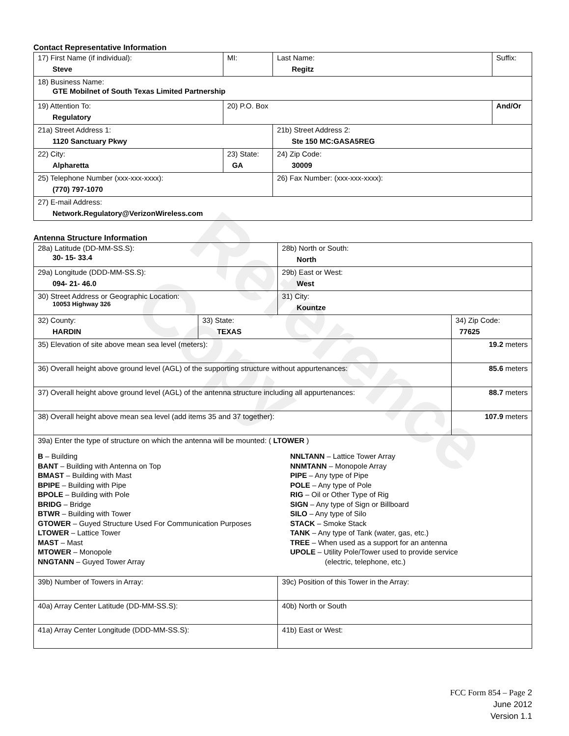Reference Copy
Contact Representative Information
| 17) First Name (if individual): Steve | MI: | Last Name: Regitz | Suffix: |
| 18) Business Name: GTE Mobilnet of South Texas Limited Partnership | | | |
| 19) Attention To: Regulatory | 20) P.O. Box | | And/Or |
| 21a) Street Address 1: 1120 Sanctuary Pkwy | | 21b) Street Address 2: Ste 150 MC:GASA5REG | |
| 22) City: Alpharetta | 23) State: GA | 24) Zip Code: 30009 | |
| 25) Telephone Number (xxx-xxx-xxxx): (770) 797-1070 | | 26) Fax Number: (xxx-xxx-xxxx): | |
| 27) E-mail Address: Network.Regulatory@VerizonWireless.com | | | |
Antenna Structure Information
| 28a) Latitude (DD-MM-SS.S): 30- 15- 33.4 | | 28b) North or South: North | |
| 29a) Longitude (DDD-MM-SS.S): 094- 21- 46.0 | | 29b) East or West: West | |
| 30) Street Address or Geographic Location: 10053 Highway 326 | | 31) City: Kountze | |
| 32) County: HARDIN | 33) State: TEXAS | | 34) Zip Code: 77625 |
| 35) Elevation of site above mean sea level (meters): | | | 19.2 meters |
| 36) Overall height above ground level (AGL) of the supporting structure without appurtenances: | | | 85.6 meters |
| 37) Overall height above ground level (AGL) of the antenna structure including all appurtenances: | | | 88.7 meters |
| 38) Overall height above mean sea level (add items 35 and 37 together): | | | 107.9 meters |
| 39a) Enter the type of structure on which the antenna will be mounted: ( LTOWER ) B – Building BANT – Building with Antenna on Top BMAST – Building with Mast BPIPE – Building with Pipe BPOLE – Building with Pole BRIDG – Bridge BTWR – Building with Tower GTOWER – Guyed Structure Used For Communication Purposes LTOWER – Lattice Tower MAST – Mast MTOWER – Monopole NNGTANN – Guyed Tower Array NNLTANN – Lattice Tower Array NNMTANN – Monopole Array PIPE – Any type of Pipe POLE – Any type of Pole RIG – Oil or Other Type of Rig SIGN – Any type of Sign or Billboard SILO – Any type of Silo STACK – Smoke Stack TANK – Any type of Tank (water, gas, etc.) TREE – When used as a support for an antenna UPOLE – Utility Pole/Tower used to provide service (electric, telephone, etc.) | | | |
| 39b) Number of Towers in Array: | | 39c) Position of this Tower in the Array: | |
| 40a) Array Center Latitude (DD-MM-SS.S): | | 40b) North or South | |
| 41a) Array Center Longitude (DDD-MM-SS.S): | | 41b) East or West: | |
FCC Form 854 – Page 2
June 2012
Version 1.1